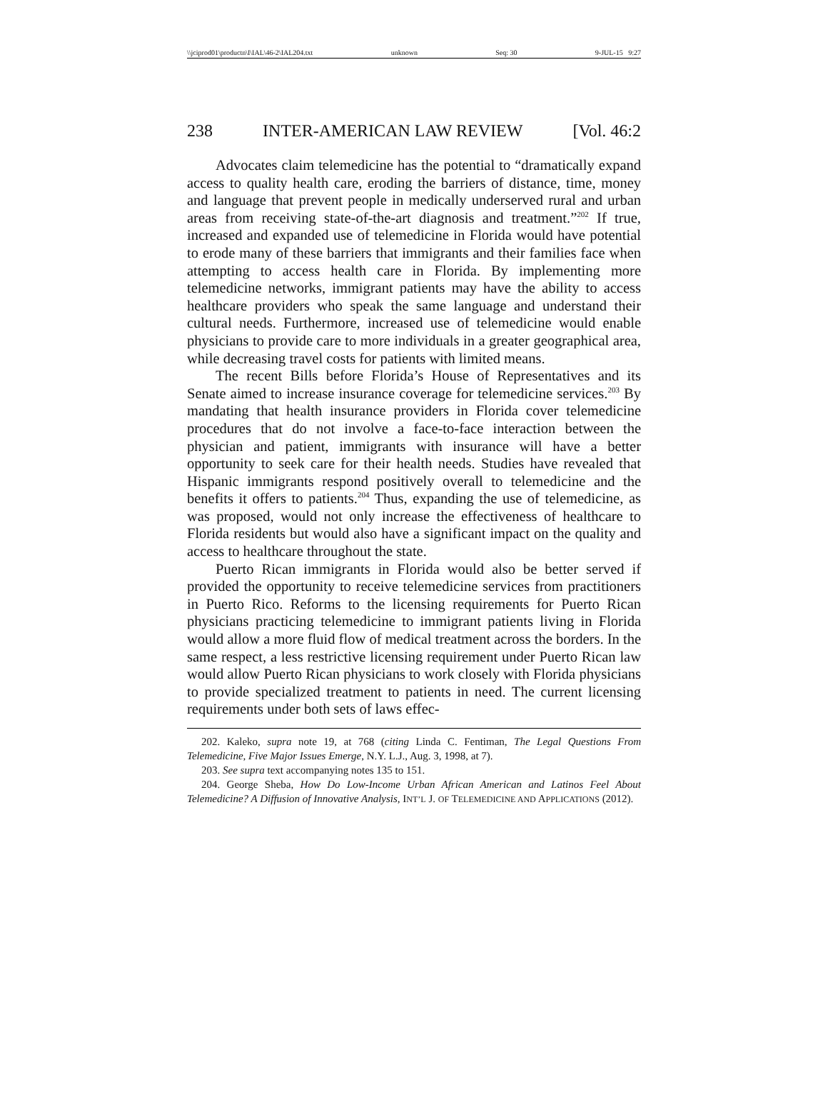\\jciprod01\productn\I\IAL\46-2\IAL204.txt unknown Seq: 30 9-JUL-15 9:27
238 INTER-AMERICAN LAW REVIEW [Vol. 46:2
Advocates claim telemedicine has the potential to “dramatically expand access to quality health care, eroding the barriers of distance, time, money and language that prevent people in medically underserved rural and urban areas from receiving state-of-the-art diagnosis and treatment.”<sup>202</sup> If true, increased and expanded use of telemedicine in Florida would have potential to erode many of these barriers that immigrants and their families face when attempting to access health care in Florida. By implementing more telemedicine networks, immigrant patients may have the ability to access healthcare providers who speak the same language and understand their cultural needs. Furthermore, increased use of telemedicine would enable physicians to provide care to more individuals in a greater geographical area, while decreasing travel costs for patients with limited means.
The recent Bills before Florida’s House of Representatives and its Senate aimed to increase insurance coverage for telemedicine services.<sup>203</sup> By mandating that health insurance providers in Florida cover telemedicine procedures that do not involve a face-to-face interaction between the physician and patient, immigrants with insurance will have a better opportunity to seek care for their health needs. Studies have revealed that Hispanic immigrants respond positively overall to telemedicine and the benefits it offers to patients.<sup>204</sup> Thus, expanding the use of telemedicine, as was proposed, would not only increase the effectiveness of healthcare to Florida residents but would also have a significant impact on the quality and access to healthcare throughout the state.
Puerto Rican immigrants in Florida would also be better served if provided the opportunity to receive telemedicine services from practitioners in Puerto Rico. Reforms to the licensing requirements for Puerto Rican physicians practicing telemedicine to immigrant patients living in Florida would allow a more fluid flow of medical treatment across the borders. In the same respect, a less restrictive licensing requirement under Puerto Rican law would allow Puerto Rican physicians to work closely with Florida physicians to provide specialized treatment to patients in need. The current licensing requirements under both sets of laws effec-
202. Kaleko, supra note 19, at 768 (citing Linda C. Fentiman, The Legal Questions From Telemedicine, Five Major Issues Emerge, N.Y. L.J., Aug. 3, 1998, at 7).
203. See supra text accompanying notes 135 to 151.
204. George Sheba, How Do Low-Income Urban African American and Latinos Feel About Telemedicine? A Diffusion of Innovative Analysis, INT’L J. OF TELEMEDICINE AND APPLICATIONS (2012).